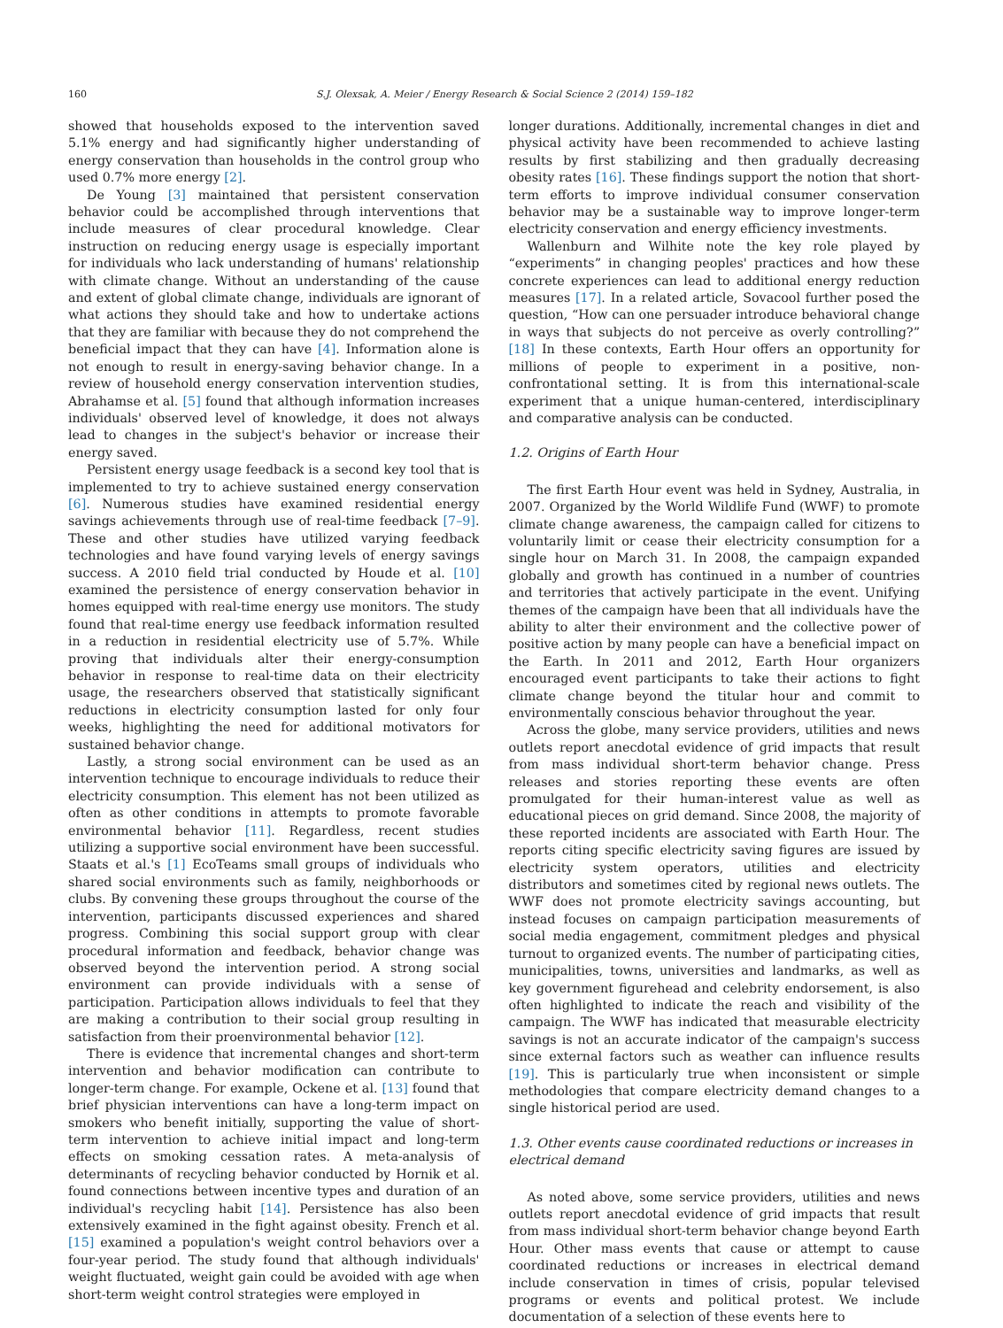160 S.J. Olexsak, A. Meier / Energy Research & Social Science 2 (2014) 159–182
showed that households exposed to the intervention saved 5.1% energy and had significantly higher understanding of energy conservation than households in the control group who used 0.7% more energy [2].
De Young [3] maintained that persistent conservation behavior could be accomplished through interventions that include measures of clear procedural knowledge. Clear instruction on reducing energy usage is especially important for individuals who lack understanding of humans' relationship with climate change. Without an understanding of the cause and extent of global climate change, individuals are ignorant of what actions they should take and how to undertake actions that they are familiar with because they do not comprehend the beneficial impact that they can have [4]. Information alone is not enough to result in energy-saving behavior change. In a review of household energy conservation intervention studies, Abrahamse et al. [5] found that although information increases individuals' observed level of knowledge, it does not always lead to changes in the subject's behavior or increase their energy saved.
Persistent energy usage feedback is a second key tool that is implemented to try to achieve sustained energy conservation [6]. Numerous studies have examined residential energy savings achievements through use of real-time feedback [7–9]. These and other studies have utilized varying feedback technologies and have found varying levels of energy savings success. A 2010 field trial conducted by Houde et al. [10] examined the persistence of energy conservation behavior in homes equipped with real-time energy use monitors. The study found that real-time energy use feedback information resulted in a reduction in residential electricity use of 5.7%. While proving that individuals alter their energy-consumption behavior in response to real-time data on their electricity usage, the researchers observed that statistically significant reductions in electricity consumption lasted for only four weeks, highlighting the need for additional motivators for sustained behavior change.
Lastly, a strong social environment can be used as an intervention technique to encourage individuals to reduce their electricity consumption. This element has not been utilized as often as other conditions in attempts to promote favorable environmental behavior [11]. Regardless, recent studies utilizing a supportive social environment have been successful. Staats et al.'s [1] EcoTeams small groups of individuals who shared social environments such as family, neighborhoods or clubs. By convening these groups throughout the course of the intervention, participants discussed experiences and shared progress. Combining this social support group with clear procedural information and feedback, behavior change was observed beyond the intervention period. A strong social environment can provide individuals with a sense of participation. Participation allows individuals to feel that they are making a contribution to their social group resulting in satisfaction from their proenvironmental behavior [12].
There is evidence that incremental changes and short-term intervention and behavior modification can contribute to longer-term change. For example, Ockene et al. [13] found that brief physician interventions can have a long-term impact on smokers who benefit initially, supporting the value of short-term intervention to achieve initial impact and long-term effects on smoking cessation rates. A meta-analysis of determinants of recycling behavior conducted by Hornik et al. found connections between incentive types and duration of an individual's recycling habit [14]. Persistence has also been extensively examined in the fight against obesity. French et al. [15] examined a population's weight control behaviors over a four-year period. The study found that although individuals' weight fluctuated, weight gain could be avoided with age when short-term weight control strategies were employed in
longer durations. Additionally, incremental changes in diet and physical activity have been recommended to achieve lasting results by first stabilizing and then gradually decreasing obesity rates [16]. These findings support the notion that short-term efforts to improve individual consumer conservation behavior may be a sustainable way to improve longer-term electricity conservation and energy efficiency investments.
Wallenburn and Wilhite note the key role played by “experiments” in changing peoples' practices and how these concrete experiences can lead to additional energy reduction measures [17]. In a related article, Sovacool further posed the question, “How can one persuader introduce behavioral change in ways that subjects do not perceive as overly controlling?” [18] In these contexts, Earth Hour offers an opportunity for millions of people to experiment in a positive, non-confrontational setting. It is from this international-scale experiment that a unique human-centered, interdisciplinary and comparative analysis can be conducted.
1.2. Origins of Earth Hour
The first Earth Hour event was held in Sydney, Australia, in 2007. Organized by the World Wildlife Fund (WWF) to promote climate change awareness, the campaign called for citizens to voluntarily limit or cease their electricity consumption for a single hour on March 31. In 2008, the campaign expanded globally and growth has continued in a number of countries and territories that actively participate in the event. Unifying themes of the campaign have been that all individuals have the ability to alter their environment and the collective power of positive action by many people can have a beneficial impact on the Earth. In 2011 and 2012, Earth Hour organizers encouraged event participants to take their actions to fight climate change beyond the titular hour and commit to environmentally conscious behavior throughout the year.
Across the globe, many service providers, utilities and news outlets report anecdotal evidence of grid impacts that result from mass individual short-term behavior change. Press releases and stories reporting these events are often promulgated for their human-interest value as well as educational pieces on grid demand. Since 2008, the majority of these reported incidents are associated with Earth Hour. The reports citing specific electricity saving figures are issued by electricity system operators, utilities and electricity distributors and sometimes cited by regional news outlets. The WWF does not promote electricity savings accounting, but instead focuses on campaign participation measurements of social media engagement, commitment pledges and physical turnout to organized events. The number of participating cities, municipalities, towns, universities and landmarks, as well as key government figurehead and celebrity endorsement, is also often highlighted to indicate the reach and visibility of the campaign. The WWF has indicated that measurable electricity savings is not an accurate indicator of the campaign's success since external factors such as weather can influence results [19]. This is particularly true when inconsistent or simple methodologies that compare electricity demand changes to a single historical period are used.
1.3. Other events cause coordinated reductions or increases in electrical demand
As noted above, some service providers, utilities and news outlets report anecdotal evidence of grid impacts that result from mass individual short-term behavior change beyond Earth Hour. Other mass events that cause or attempt to cause coordinated reductions or increases in electrical demand include conservation in times of crisis, popular televised programs or events and political protest. We include documentation of a selection of these events here to